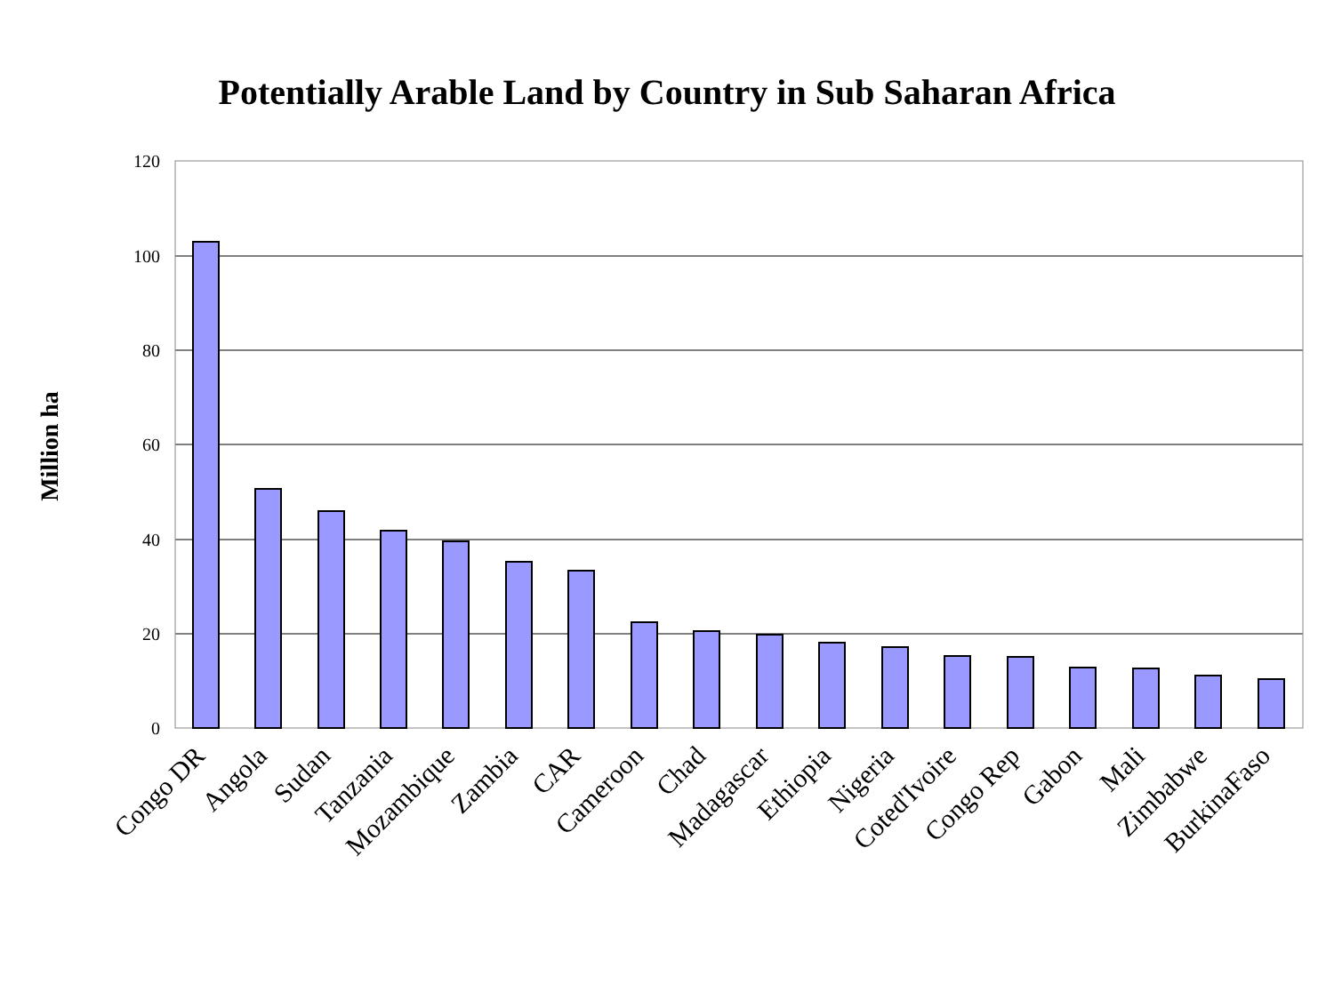Potentially Arable Land by Country in Sub Saharan Africa
Million ha
120
100
80
60
40
20
0
Congo DR
Angola
Sudan
Tanzania
Mozambique
Zambia
CAR
Cameroon
Chad
Madagascar
Ethiopia
Nigeria
Coted'Ivoire
Congo Rep
Gabon
Mali
Zimbabwe
BurkinaFaso